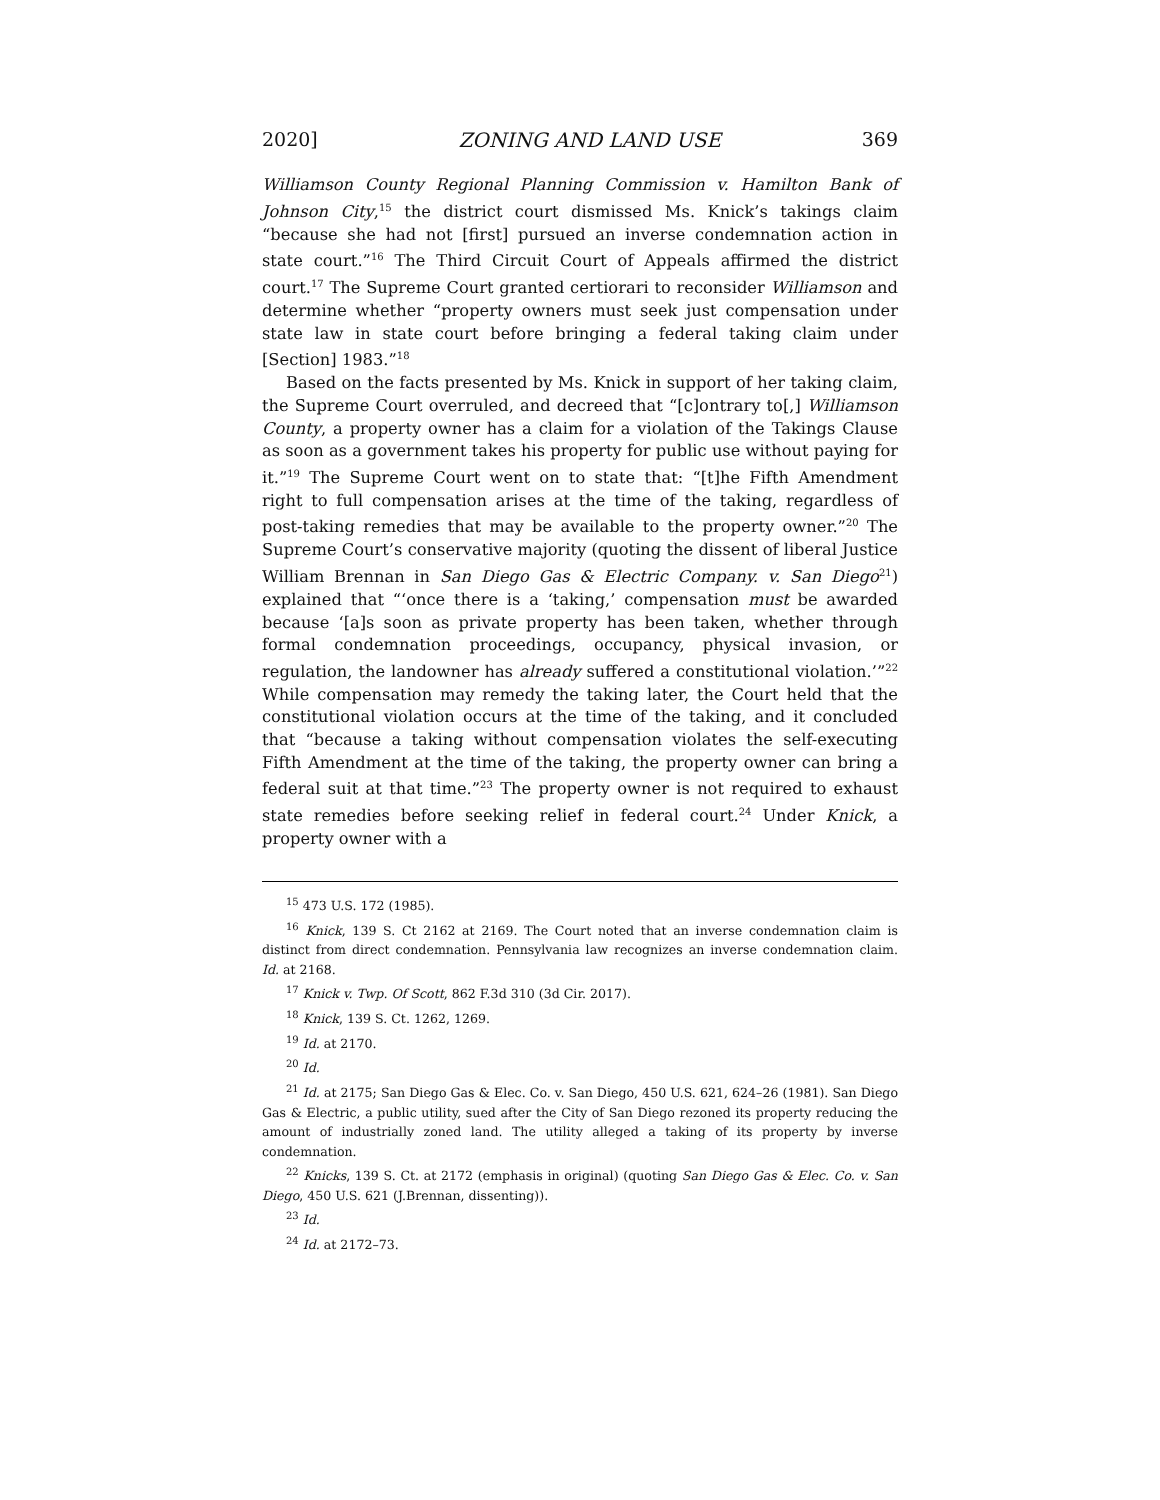2020] ZONING AND LAND USE 369
Williamson County Regional Planning Commission v. Hamilton Bank of Johnson City,<sup>15</sup> the district court dismissed Ms. Knick’s takings claim “because she had not [first] pursued an inverse condemnation action in state court.”<sup>16</sup> The Third Circuit Court of Appeals affirmed the district court.<sup>17</sup> The Supreme Court granted certiorari to reconsider Williamson and determine whether “property owners must seek just compensation under state law in state court before bringing a federal taking claim under [Section] 1983.”<sup>18</sup>
Based on the facts presented by Ms. Knick in support of her taking claim, the Supreme Court overruled, and decreed that “[c]ontrary to[,] Williamson County, a property owner has a claim for a violation of the Takings Clause as soon as a government takes his property for public use without paying for it.”<sup>19</sup> The Supreme Court went on to state that: “[t]he Fifth Amendment right to full compensation arises at the time of the taking, regardless of post-taking remedies that may be available to the property owner.”<sup>20</sup> The Supreme Court’s conservative majority (quoting the dissent of liberal Justice William Brennan in San Diego Gas & Electric Company. v. San Diego<sup>21</sup>) explained that “‘once there is a ‘taking,’ compensation must be awarded because ‘[a]s soon as private property has been taken, whether through formal condemnation proceedings, occupancy, physical invasion, or regulation, the landowner has already suffered a constitutional violation.’”<sup>22</sup> While compensation may remedy the taking later, the Court held that the constitutional violation occurs at the time of the taking, and it concluded that “because a taking without compensation violates the self-executing Fifth Amendment at the time of the taking, the property owner can bring a federal suit at that time.”<sup>23</sup> The property owner is not required to exhaust state remedies before seeking relief in federal court.<sup>24</sup> Under Knick, a property owner with a
<sup>15</sup> 473 U.S. 172 (1985).
<sup>16</sup> Knick, 139 S. Ct 2162 at 2169. The Court noted that an inverse condemnation claim is distinct from direct condemnation. Pennsylvania law recognizes an inverse condemnation claim. Id. at 2168.
<sup>17</sup> Knick v. Twp. Of Scott, 862 F.3d 310 (3d Cir. 2017).
<sup>18</sup> Knick, 139 S. Ct. 1262, 1269.
<sup>19</sup> Id. at 2170.
<sup>20</sup> Id.
<sup>21</sup> Id. at 2175; San Diego Gas & Elec. Co. v. San Diego, 450 U.S. 621, 624–26 (1981). San Diego Gas & Electric, a public utility, sued after the City of San Diego rezoned its property reducing the amount of industrially zoned land. The utility alleged a taking of its property by inverse condemnation.
<sup>22</sup> Knicks, 139 S. Ct. at 2172 (emphasis in original) (quoting San Diego Gas & Elec. Co. v. San Diego, 450 U.S. 621 (J.Brennan, dissenting)).
<sup>23</sup> Id.
<sup>24</sup> Id. at 2172–73.